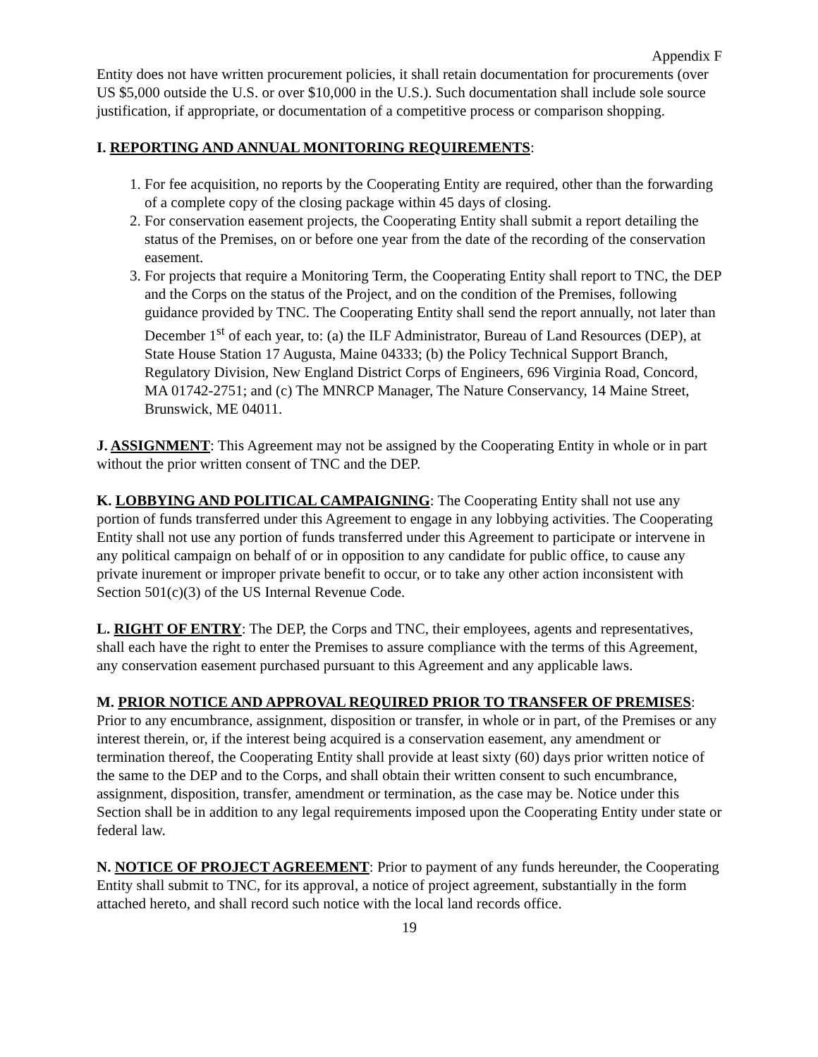Appendix F
Entity does not have written procurement policies, it shall retain documentation for procurements (over US $5,000 outside the U.S. or over $10,000 in the U.S.). Such documentation shall include sole source justification, if appropriate, or documentation of a competitive process or comparison shopping.
I. REPORTING AND ANNUAL MONITORING REQUIREMENTS:
1. For fee acquisition, no reports by the Cooperating Entity are required, other than the forwarding of a complete copy of the closing package within 45 days of closing.
2. For conservation easement projects, the Cooperating Entity shall submit a report detailing the status of the Premises, on or before one year from the date of the recording of the conservation easement.
3. For projects that require a Monitoring Term, the Cooperating Entity shall report to TNC, the DEP and the Corps on the status of the Project, and on the condition of the Premises, following guidance provided by TNC. The Cooperating Entity shall send the report annually, not later than December 1<sup>st</sup> of each year, to: (a) the ILF Administrator, Bureau of Land Resources (DEP), at State House Station 17 Augusta, Maine 04333; (b) the Policy Technical Support Branch, Regulatory Division, New England District Corps of Engineers, 696 Virginia Road, Concord, MA 01742-2751; and (c) The MNRCP Manager, The Nature Conservancy, 14 Maine Street, Brunswick, ME 04011.
J. ASSIGNMENT: This Agreement may not be assigned by the Cooperating Entity in whole or in part without the prior written consent of TNC and the DEP.
K. LOBBYING AND POLITICAL CAMPAIGNING: The Cooperating Entity shall not use any portion of funds transferred under this Agreement to engage in any lobbying activities. The Cooperating Entity shall not use any portion of funds transferred under this Agreement to participate or intervene in any political campaign on behalf of or in opposition to any candidate for public office, to cause any private inurement or improper private benefit to occur, or to take any other action inconsistent with Section 501(c)(3) of the US Internal Revenue Code.
L. RIGHT OF ENTRY: The DEP, the Corps and TNC, their employees, agents and representatives, shall each have the right to enter the Premises to assure compliance with the terms of this Agreement, any conservation easement purchased pursuant to this Agreement and any applicable laws.
M. PRIOR NOTICE AND APPROVAL REQUIRED PRIOR TO TRANSFER OF PREMISES: Prior to any encumbrance, assignment, disposition or transfer, in whole or in part, of the Premises or any interest therein, or, if the interest being acquired is a conservation easement, any amendment or termination thereof, the Cooperating Entity shall provide at least sixty (60) days prior written notice of the same to the DEP and to the Corps, and shall obtain their written consent to such encumbrance, assignment, disposition, transfer, amendment or termination, as the case may be. Notice under this Section shall be in addition to any legal requirements imposed upon the Cooperating Entity under state or federal law.
N. NOTICE OF PROJECT AGREEMENT: Prior to payment of any funds hereunder, the Cooperating Entity shall submit to TNC, for its approval, a notice of project agreement, substantially in the form attached hereto, and shall record such notice with the local land records office.
19